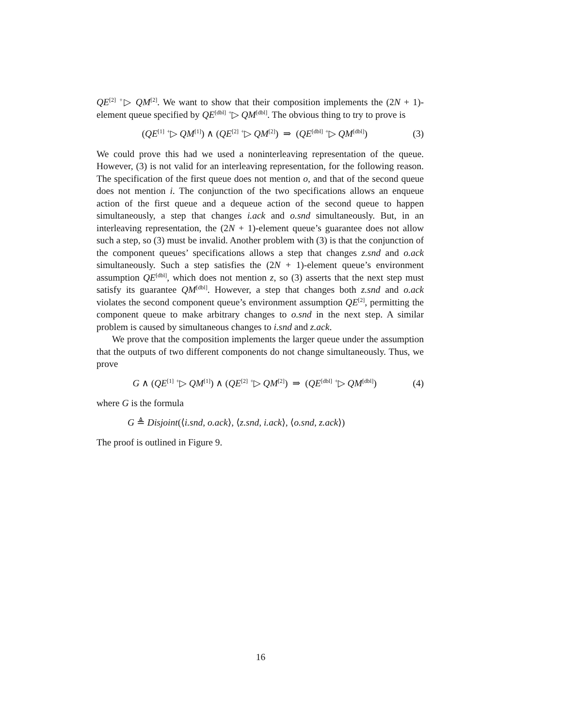QE<sup>[2]</sup> <sup>+</sup>▷ QM<sup>[2]</sup>. We want to show that their composition implements the (2N + 1)-element queue specified by QE<sup>[dbl]</sup> <sup>+</sup>▷ QM<sup>[dbl]</sup>. The obvious thing to try to prove is
(QE<sup>[1]</sup> <sup>+</sup>▷ QM<sup>[1]</sup>) ∧ (QE<sup>[2]</sup> <sup>+</sup>▷ QM<sup>[2]</sup>) ⇒ (QE<sup>[dbl]</sup> <sup>+</sup>▷ QM<sup>[dbl]</sup>) (3)
We could prove this had we used a noninterleaving representation of the queue. However, (3) is not valid for an interleaving representation, for the following reason. The specification of the first queue does not mention o, and that of the second queue does not mention i. The conjunction of the two specifications allows an enqueue action of the first queue and a dequeue action of the second queue to happen simultaneously, a step that changes i.ack and o.snd simultaneously. But, in an interleaving representation, the (2N + 1)-element queue’s guarantee does not allow such a step, so (3) must be invalid. Another problem with (3) is that the conjunction of the component queues’ specifications allows a step that changes z.snd and o.ack simultaneously. Such a step satisfies the (2N + 1)-element queue’s environment assumption QE<sup>[dbl]</sup>, which does not mention z, so (3) asserts that the next step must satisfy its guarantee QM<sup>[dbl]</sup>. However, a step that changes both z.snd and o.ack violates the second component queue’s environment assumption QE<sup>[2]</sup>, permitting the component queue to make arbitrary changes to o.snd in the next step. A similar problem is caused by simultaneous changes to i.snd and z.ack.
We prove that the composition implements the larger queue under the assumption that the outputs of two different components do not change simultaneously. Thus, we prove
G ∧ (QE<sup>[1]</sup> <sup>+</sup>▷ QM<sup>[1]</sup>) ∧ (QE<sup>[2]</sup> <sup>+</sup>▷ QM<sup>[2]</sup>) ⇒ (QE<sup>[dbl]</sup> <sup>+</sup>▷ QM<sup>[dbl]</sup>) (4)
where G is the formula
G ≜ Disjoint(⟨i.snd, o.ack⟩, ⟨z.snd, i.ack⟩, ⟨o.snd, z.ack⟩)
The proof is outlined in Figure 9.
16